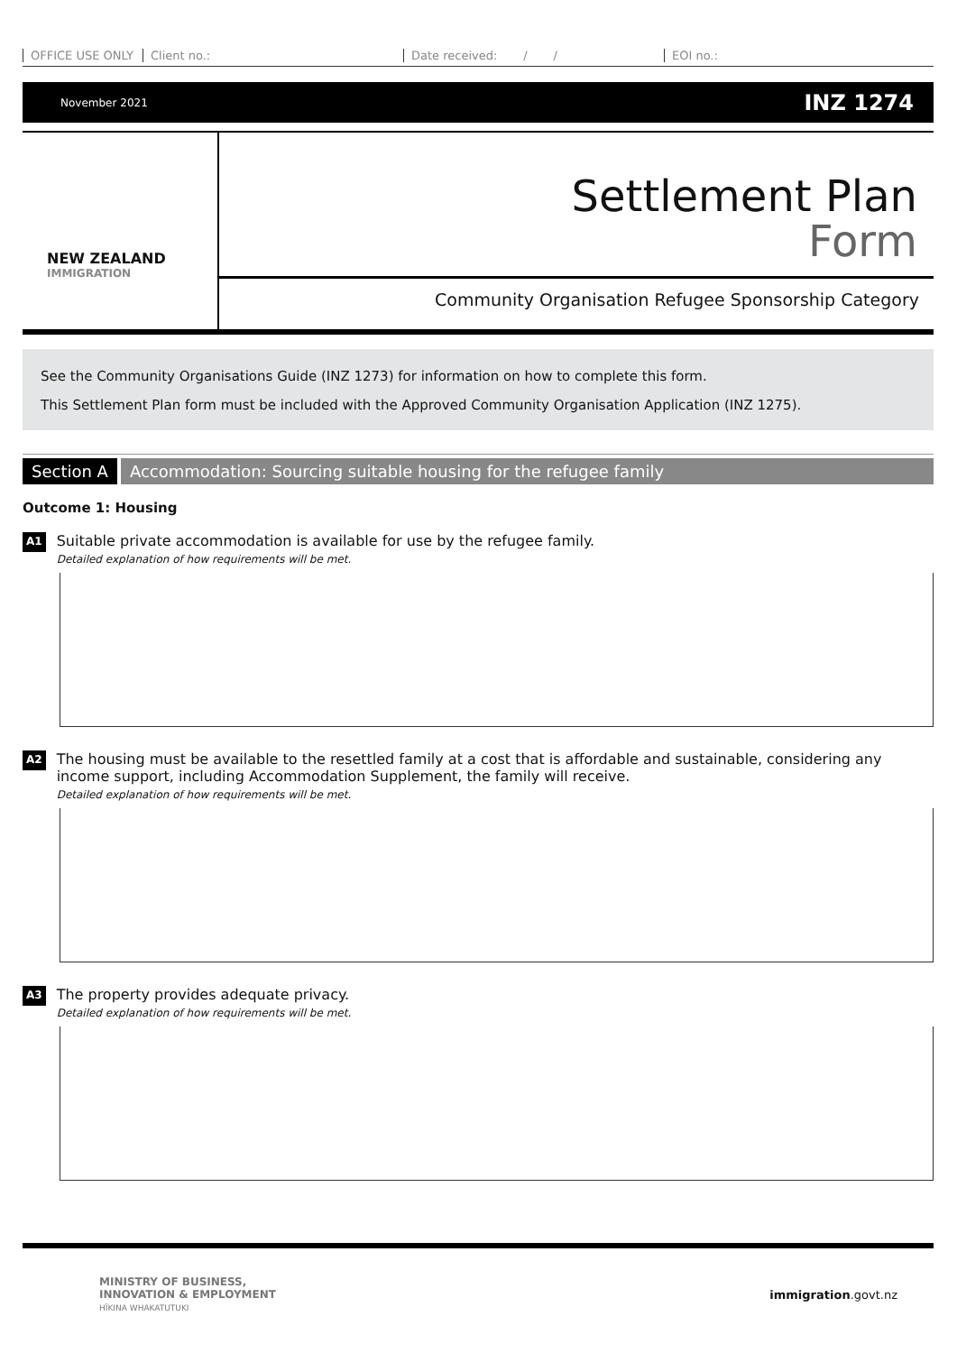OFFICE USE ONLY Client no.: Date received: / / EOI no.:
November 2021 INZ 1274
NEW ZEALAND
IMMIGRATION
Settlement Plan
Form
Community Organisation Refugee Sponsorship Category
See the Community Organisations Guide (INZ 1273) for information on how to complete this form.
This Settlement Plan form must be included with the Approved Community Organisation Application (INZ 1275).
Section A Accommodation: Sourcing suitable housing for the refugee family
Outcome 1: Housing
A1
Suitable private accommodation is available for use by the refugee family.
Detailed explanation of how requirements will be met.
A2
The housing must be available to the resettled family at a cost that is affordable and sustainable, considering any income support, including Accommodation Supplement, the family will receive.
Detailed explanation of how requirements will be met.
A3
The property provides adequate privacy.
Detailed explanation of how requirements will be met.
MINISTRY OF BUSINESS,
INNOVATION & EMPLOYMENT
HĪKINA WHAKATUTUKI
immigration.govt.nz